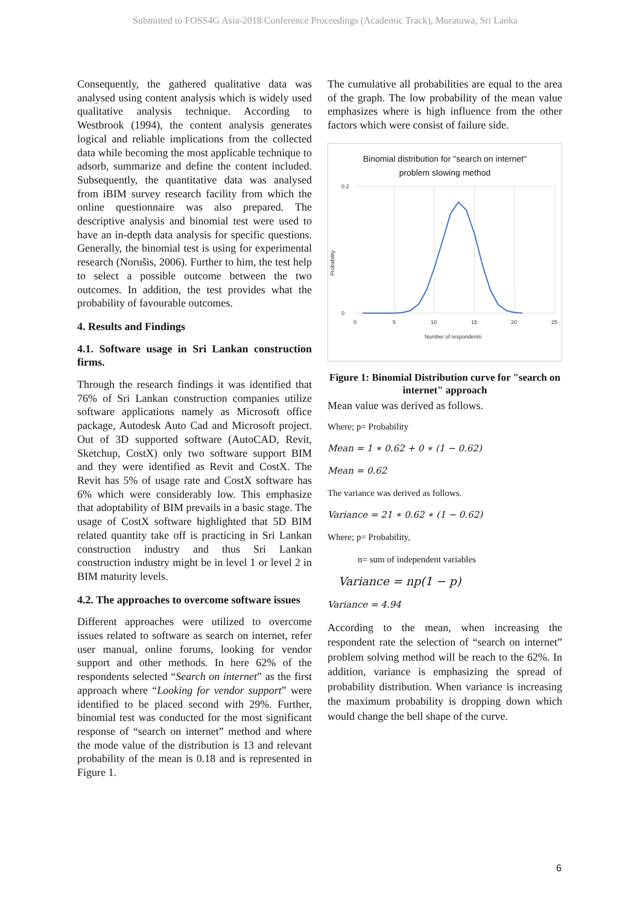Submitted to FOSS4G Asia-2018 Conference Proceedings (Academic Track), Moratuwa, Sri Lanka
Consequently, the gathered qualitative data was analysed using content analysis which is widely used qualitative analysis technique. According to Westbrook (1994), the content analysis generates logical and reliable implications from the collected data while becoming the most applicable technique to adsorb, summarize and define the content included. Subsequently, the quantitative data was analysed from iBIM survey research facility from which the online questionnaire was also prepared. The descriptive analysis and binomial test were used to have an in-depth data analysis for specific questions. Generally, the binomial test is using for experimental research (Norušis, 2006). Further to him, the test help to select a possible outcome between the two outcomes. In addition, the test provides what the probability of favourable outcomes.
4. Results and Findings
4.1. Software usage in Sri Lankan construction firms.
Through the research findings it was identified that 76% of Sri Lankan construction companies utilize software applications namely as Microsoft office package, Autodesk Auto Cad and Microsoft project. Out of 3D supported software (AutoCAD, Revit, Sketchup, CostX) only two software support BIM and they were identified as Revit and CostX. The Revit has 5% of usage rate and CostX software has 6% which were considerably low. This emphasize that adoptability of BIM prevails in a basic stage. The usage of CostX software highlighted that 5D BIM related quantity take off is practicing in Sri Lankan construction industry and thus Sri Lankan construction industry might be in level 1 or level 2 in BIM maturity levels.
4.2. The approaches to overcome software issues
Different approaches were utilized to overcome issues related to software as search on internet, refer user manual, online forums, looking for vendor support and other methods. In here 62% of the respondents selected “Search on internet” as the first approach where “Looking for vendor support” were identified to be placed second with 29%. Further, binomial test was conducted for the most significant response of “search on internet” method and where the mode value of the distribution is 13 and relevant probability of the mean is 0.18 and is represented in Figure 1.
The cumulative all probabilities are equal to the area of the graph. The low probability of the mean value emphasizes where is high influence from the other factors which were consist of failure side.
Binomial distribution for "search on internet"
problem slowing method
0.2
0
0
5
10
15
20
25
Number of respondents
Probability
Figure 1: Binomial Distribution curve for "search on internet" approach
Mean value was derived as follows.
Where; p= Probability
Mean = 1 ∗ 0.62 + 0 ∗ (1 − 0.62)
Mean = 0.62
The variance was derived as follows.
Variance = 21 ∗ 0.62 ∗ (1 − 0.62)
Where; p= Probability,
n= sum of independent variables
Variance = np(1 − p)
Variance = 4.94
According to the mean, when increasing the respondent rate the selection of “search on internet” problem solving method will be reach to the 62%. In addition, variance is emphasizing the spread of probability distribution. When variance is increasing the maximum probability is dropping down which would change the bell shape of the curve.
6